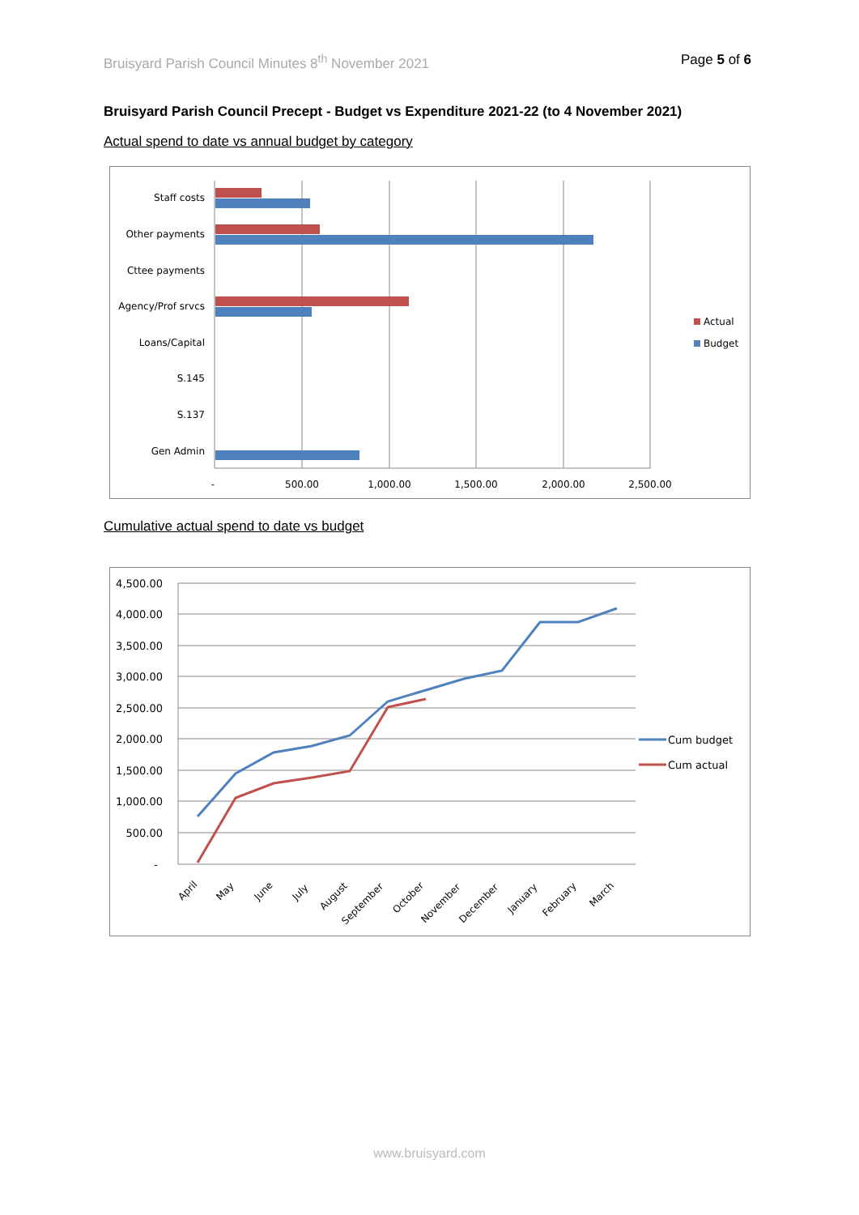Bruisyard Parish Council Minutes 8<sup>th</sup> November 2021 Page 5 of 6
Bruisyard Parish Council Precept - Budget vs Expenditure 2021-22 (to 4 November 2021)
Actual spend to date vs annual budget by category
Staff costs
Other payments
Cttee payments
Agency/Prof srvcs
Loans/Capital
S.145
S.137
Gen Admin
-
500.00
1,000.00
1,500.00
2,000.00
2,500.00
Actual
Budget
Cumulative actual spend to date vs budget
4,500.00
4,000.00
3,500.00
3,000.00
2,500.00
2,000.00
1,500.00
1,000.00
500.00
-
April
May
June
July
August
September
October
November
December
January
February
March
Cum budget
Cum actual
www.bruisyard.com